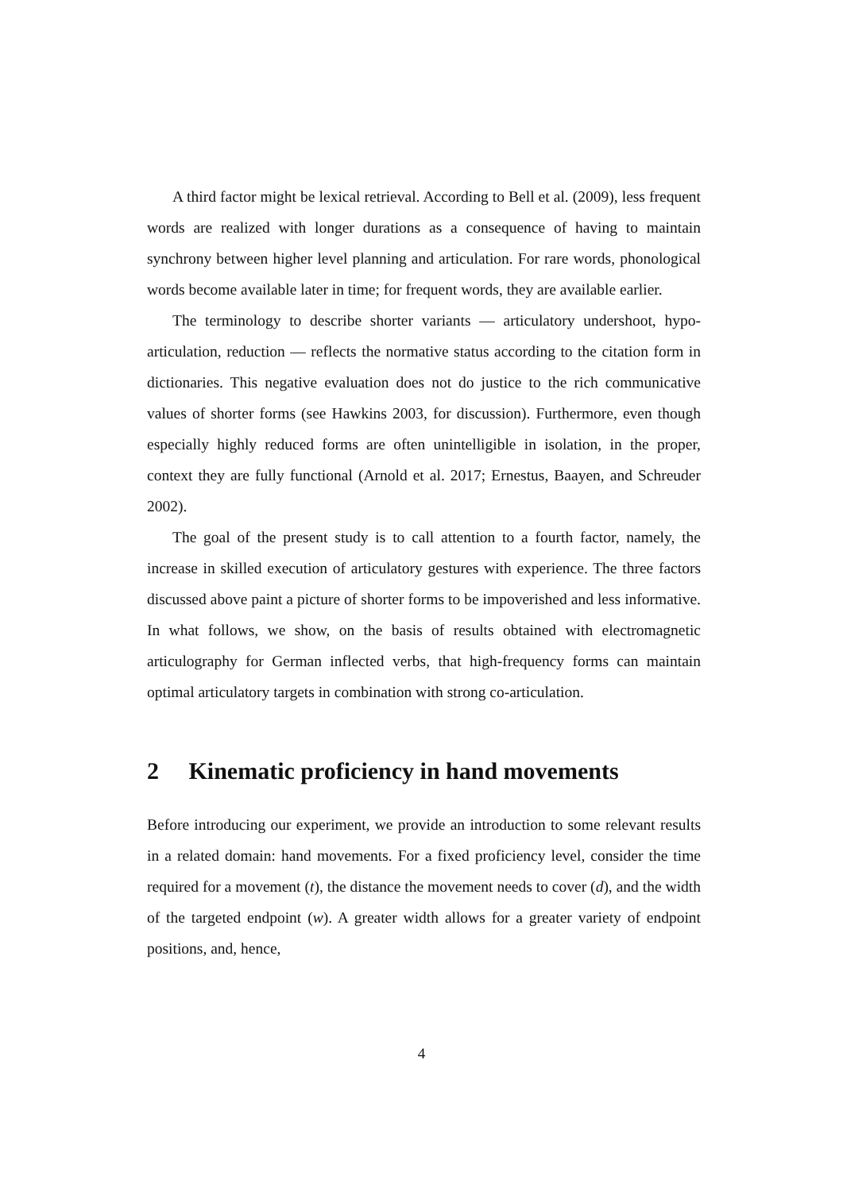A third factor might be lexical retrieval. According to Bell et al. (2009), less frequent words are realized with longer durations as a consequence of having to maintain synchrony between higher level planning and articulation. For rare words, phonological words become available later in time; for frequent words, they are available earlier.
The terminology to describe shorter variants — articulatory undershoot, hypo-articulation, reduction — reflects the normative status according to the citation form in dictionaries. This negative evaluation does not do justice to the rich communicative values of shorter forms (see Hawkins 2003, for discussion). Furthermore, even though especially highly reduced forms are often unintelligible in isolation, in the proper, context they are fully functional (Arnold et al. 2017; Ernestus, Baayen, and Schreuder 2002).
The goal of the present study is to call attention to a fourth factor, namely, the increase in skilled execution of articulatory gestures with experience. The three factors discussed above paint a picture of shorter forms to be impoverished and less informative. In what follows, we show, on the basis of results obtained with electromagnetic articulography for German inflected verbs, that high-frequency forms can maintain optimal articulatory targets in combination with strong co-articulation.
2 Kinematic proficiency in hand movements
Before introducing our experiment, we provide an introduction to some relevant results in a related domain: hand movements. For a fixed proficiency level, consider the time required for a movement (t), the distance the movement needs to cover (d), and the width of the targeted endpoint (w). A greater width allows for a greater variety of endpoint positions, and, hence,
4